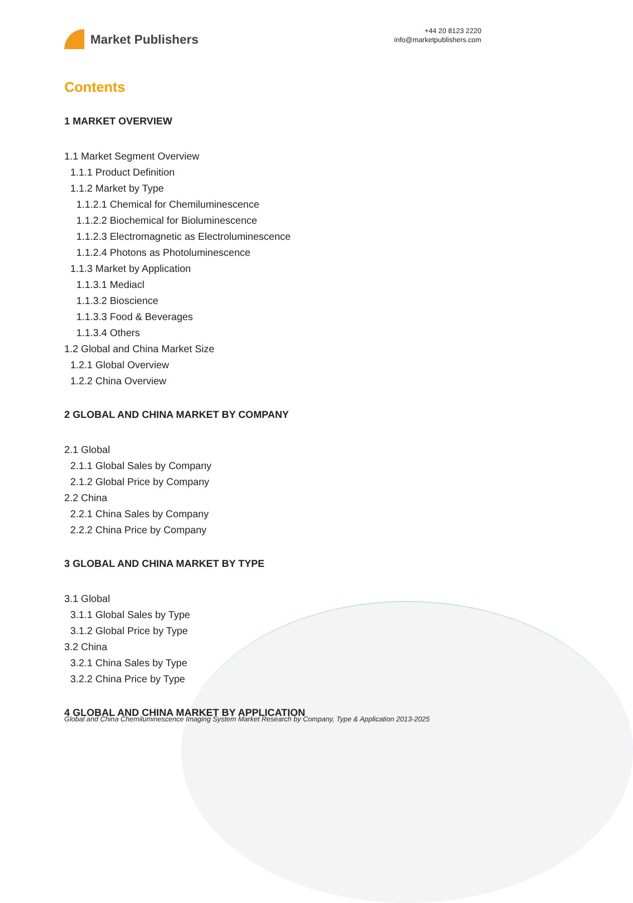Market Publishers
+44 20 8123 2220
info@marketpublishers.com
Contents
1 MARKET OVERVIEW
1.1 Market Segment Overview
1.1.1 Product Definition
1.1.2 Market by Type
1.1.2.1 Chemical for Chemiluminescence
1.1.2.2 Biochemical for Bioluminescence
1.1.2.3 Electromagnetic as Electroluminescence
1.1.2.4 Photons as Photoluminescence
1.1.3 Market by Application
1.1.3.1 Mediacl
1.1.3.2 Bioscience
1.1.3.3 Food & Beverages
1.1.3.4 Others
1.2 Global and China Market Size
1.2.1 Global Overview
1.2.2 China Overview
2 GLOBAL AND CHINA MARKET BY COMPANY
2.1 Global
2.1.1 Global Sales by Company
2.1.2 Global Price by Company
2.2 China
2.2.1 China Sales by Company
2.2.2 China Price by Company
3 GLOBAL AND CHINA MARKET BY TYPE
3.1 Global
3.1.1 Global Sales by Type
3.1.2 Global Price by Type
3.2 China
3.2.1 China Sales by Type
3.2.2 China Price by Type
4 GLOBAL AND CHINA MARKET BY APPLICATION
Global and China Chemiluminescence Imaging System Market Research by Company, Type & Application 2013-2025